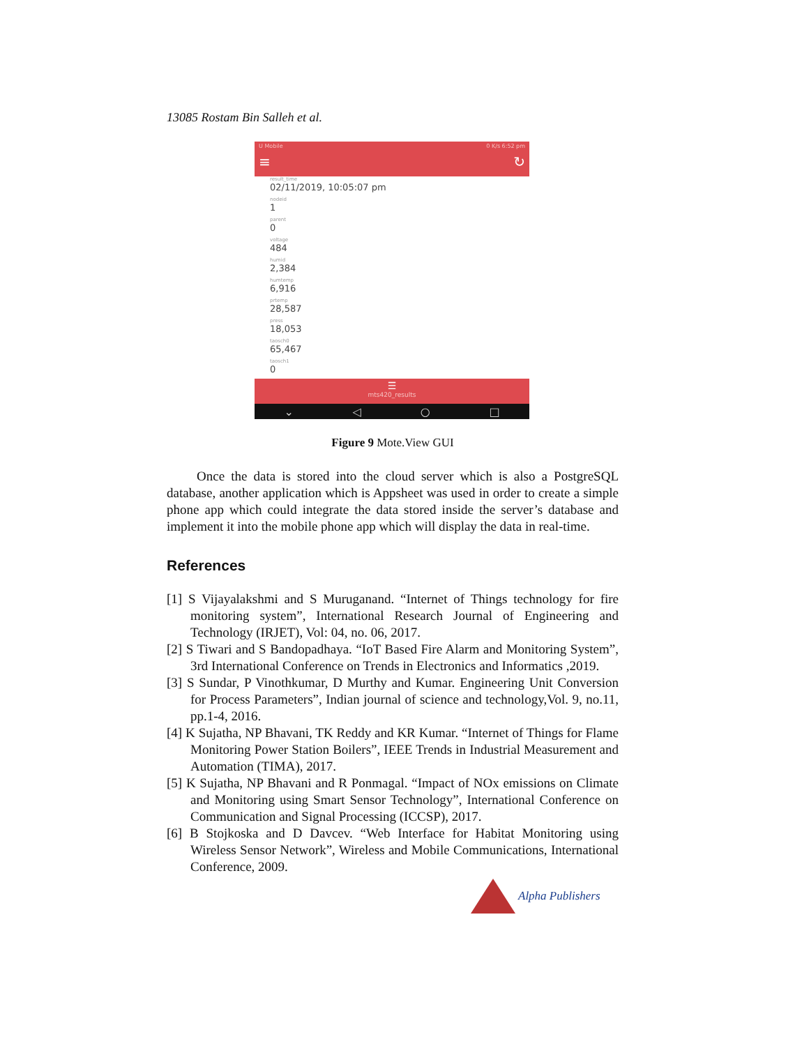13085 Rostam Bin Salleh et al.
U Mobile 0 K/s 6:52 pm
≡ ↻
result_time
02/11/2019, 10:05:07 pm
nodeid
1
parent
0
voltage
484
humid
2,384
humtemp
6,916
prtemp
28,587
press
18,053
taosch0
65,467
taosch1
0
☰
mts420_results
⌄ ◁ ○ □
Figure 9 Mote.View GUI
Once the data is stored into the cloud server which is also a PostgreSQL database, another application which is Appsheet was used in order to create a simple phone app which could integrate the data stored inside the server’s database and implement it into the mobile phone app which will display the data in real-time.
References
[1] S Vijayalakshmi and S Muruganand. “Internet of Things technology for fire monitoring system”, International Research Journal of Engineering and Technology (IRJET), Vol: 04, no. 06, 2017.
[2] S Tiwari and S Bandopadhaya. “IoT Based Fire Alarm and Monitoring System”, 3rd International Conference on Trends in Electronics and Informatics ,2019.
[3] S Sundar, P Vinothkumar, D Murthy and Kumar. Engineering Unit Conversion for Process Parameters”, Indian journal of science and technology,Vol. 9, no.11, pp.1-4, 2016.
[4] K Sujatha, NP Bhavani, TK Reddy and KR Kumar. “Internet of Things for Flame Monitoring Power Station Boilers”, IEEE Trends in Industrial Measurement and Automation (TIMA), 2017.
[5] K Sujatha, NP Bhavani and R Ponmagal. “Impact of NOx emissions on Climate and Monitoring using Smart Sensor Technology”, International Conference on Communication and Signal Processing (ICCSP), 2017.
[6] B Stojkoska and D Davcev. “Web Interface for Habitat Monitoring using Wireless Sensor Network”, Wireless and Mobile Communications, International Conference, 2009.
Alpha Publishers